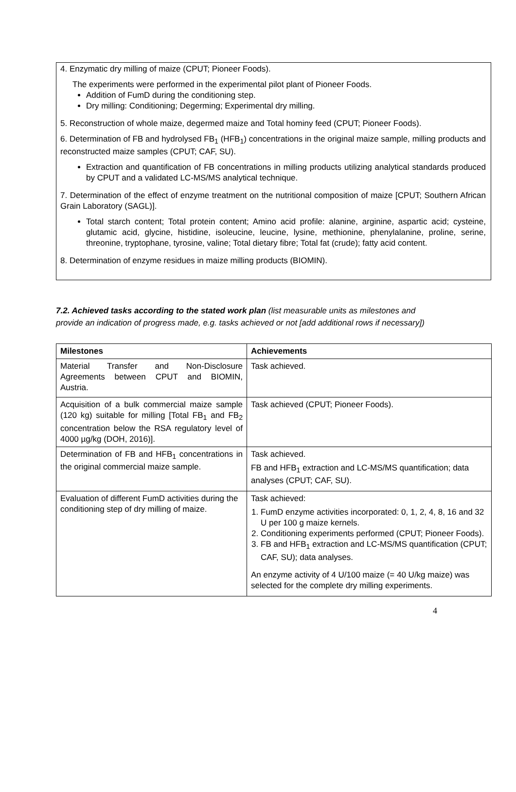4. Enzymatic dry milling of maize (CPUT; Pioneer Foods).
The experiments were performed in the experimental pilot plant of Pioneer Foods.
Addition of FumD during the conditioning step.
Dry milling: Conditioning; Degerming; Experimental dry milling.
5. Reconstruction of whole maize, degermed maize and Total hominy feed (CPUT; Pioneer Foods).
6. Determination of FB and hydrolysed FB<sub>1</sub> (HFB<sub>1</sub>) concentrations in the original maize sample, milling products and reconstructed maize samples (CPUT; CAF, SU).
Extraction and quantification of FB concentrations in milling products utilizing analytical standards produced by CPUT and a validated LC-MS/MS analytical technique.
7. Determination of the effect of enzyme treatment on the nutritional composition of maize [CPUT; Southern African Grain Laboratory (SAGL)].
Total starch content; Total protein content; Amino acid profile: alanine, arginine, aspartic acid; cysteine, glutamic acid, glycine, histidine, isoleucine, leucine, lysine, methionine, phenylalanine, proline, serine, threonine, tryptophane, tyrosine, valine; Total dietary fibre; Total fat (crude); fatty acid content.
8. Determination of enzyme residues in maize milling products (BIOMIN).
7.2. Achieved tasks according to the stated work plan (list measurable units as milestones and provide an indication of progress made, e.g. tasks achieved or not [add additional rows if necessary])
| Milestones | Achievements |
| --- | --- |
| Material Transfer and Non-Disclosure Agreements between CPUT and BIOMIN, Austria. | Task achieved. |
| Acquisition of a bulk commercial maize sample (120 kg) suitable for milling [Total FB<sub>1</sub> and FB<sub>2</sub> concentration below the RSA regulatory level of 4000 µg/kg (DOH, 2016)]. | Task achieved (CPUT; Pioneer Foods). |
| Determination of FB and HFB<sub>1</sub> concentrations in the original commercial maize sample. | Task achieved. FB and HFB<sub>1</sub> extraction and LC-MS/MS quantification; data analyses (CPUT; CAF, SU). |
| Evaluation of different FumD activities during the conditioning step of dry milling of maize. | Task achieved: 1. FumD enzyme activities incorporated: 0, 1, 2, 4, 8, 16 and 32 U per 100 g maize kernels. 2. Conditioning experiments performed (CPUT; Pioneer Foods). 3. FB and HFB<sub>1</sub> extraction and LC-MS/MS quantification (CPUT; CAF, SU); data analyses. An enzyme activity of 4 U/100 maize (= 40 U/kg maize) was selected for the complete dry milling experiments. |
4